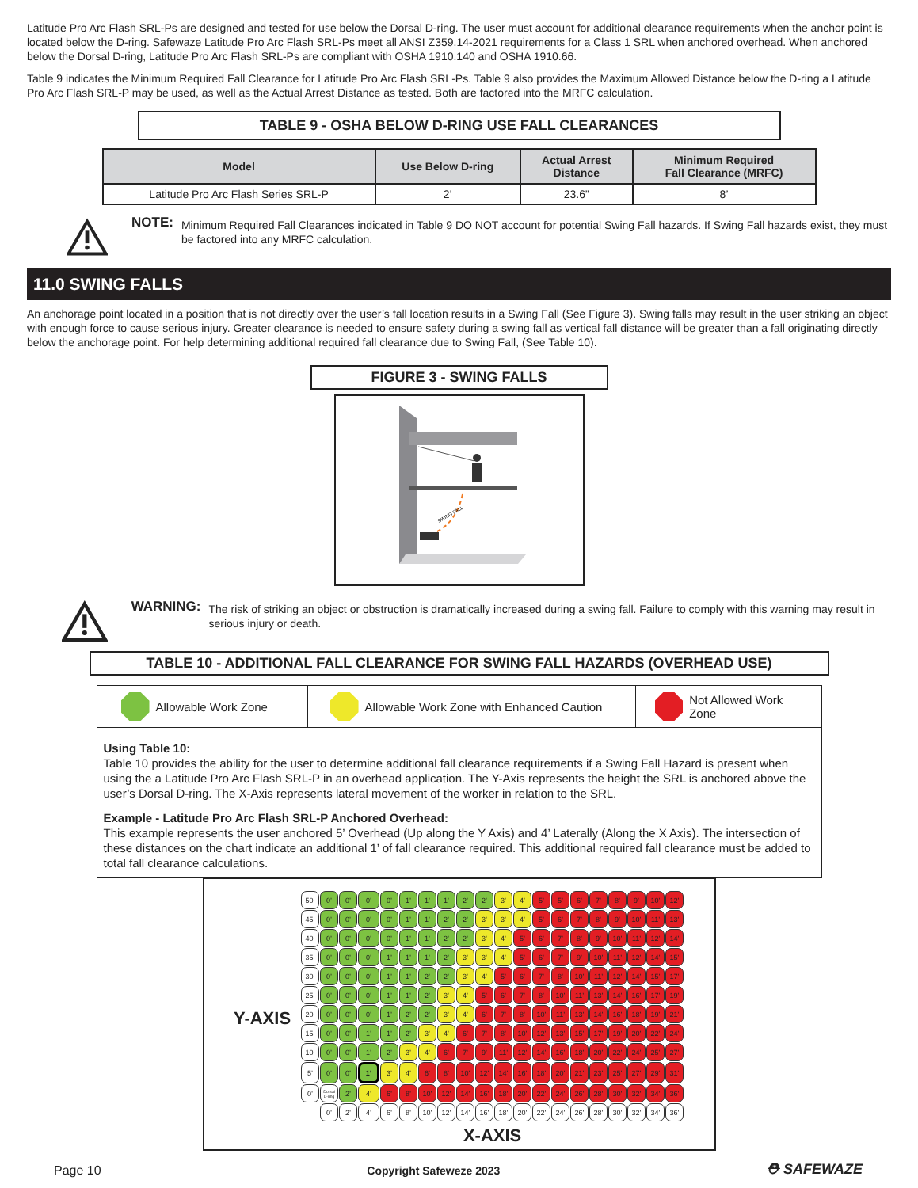Latitude Pro Arc Flash SRL-Ps are designed and tested for use below the Dorsal D-ring. The user must account for additional clearance requirements when the anchor point is located below the D-ring. Safewaze Latitude Pro Arc Flash SRL-Ps meet all ANSI Z359.14-2021 requirements for a Class 1 SRL when anchored overhead. When anchored below the Dorsal D-ring, Latitude Pro Arc Flash SRL-Ps are compliant with OSHA 1910.140 and OSHA 1910.66.
Table 9 indicates the Minimum Required Fall Clearance for Latitude Pro Arc Flash SRL-Ps. Table 9 also provides the Maximum Allowed Distance below the D-ring a Latitude Pro Arc Flash SRL-P may be used, as well as the Actual Arrest Distance as tested. Both are factored into the MRFC calculation.
TABLE 9 - OSHA BELOW D-RING USE FALL CLEARANCES
| Model | Use Below D-ring | Actual Arrest Distance | Minimum Required Fall Clearance (MRFC) |
| --- | --- | --- | --- |
| Latitude Pro Arc Flash Series SRL-P | 2’ | 23.6” | 8’ |
NOTE: Minimum Required Fall Clearances indicated in Table 9 DO NOT account for potential Swing Fall hazards. If Swing Fall hazards exist, they must be factored into any MRFC calculation.
11.0 SWING FALLS
An anchorage point located in a position that is not directly over the user’s fall location results in a Swing Fall (See Figure 3). Swing falls may result in the user striking an object with enough force to cause serious injury. Greater clearance is needed to ensure safety during a swing fall as vertical fall distance will be greater than a fall originating directly below the anchorage point. For help determining additional required fall clearance due to Swing Fall, (See Table 10).
FIGURE 3 - SWING FALLS
SWING FALL
WARNING: The risk of striking an object or obstruction is dramatically increased during a swing fall. Failure to comply with this warning may result in serious injury or death.
TABLE 10 - ADDITIONAL FALL CLEARANCE FOR SWING FALL HAZARDS (OVERHEAD USE)
Allowable Work Zone Allowable Work Zone with Enhanced Caution Not Allowed Work Zone
Using Table 10:
Table 10 provides the ability for the user to determine additional fall clearance requirements if a Swing Fall Hazard is present when using the a Latitude Pro Arc Flash SRL-P in an overhead application. The Y-Axis represents the height the SRL is anchored above the user’s Dorsal D-ring. The X-Axis represents lateral movement of the worker in relation to the SRL.
Example - Latitude Pro Arc Flash SRL-P Anchored Overhead:
This example represents the user anchored 5’ Overhead (Up along the Y Axis) and 4’ Laterally (Along the X Axis). The intersection of these distances on the chart indicate an additional 1’ of fall clearance required. This additional required fall clearance must be added to total fall clearance calculations.
Y-AXIS
| 50’ | 0’ | 0’ | 0’ | 0’ | 1’ | 1’ | 1’ | 2’ | 2’ | 3’ | 4’ | 5’ | 5’ | 6’ | 7’ | 8’ | 9’ | 10’ | 12’ |
| 45’ | 0’ | 0’ | 0’ | 0’ | 1’ | 1’ | 2’ | 2’ | 3’ | 3’ | 4’ | 5’ | 6’ | 7’ | 8’ | 9’ | 10’ | 11’ | 13’ |
| 40’ | 0’ | 0’ | 0’ | 0’ | 1’ | 1’ | 2’ | 2’ | 3’ | 4’ | 5’ | 6’ | 7’ | 8’ | 9’ | 10’ | 11’ | 12’ | 14’ |
| 35’ | 0’ | 0’ | 0’ | 1’ | 1’ | 1’ | 2’ | 3’ | 3’ | 4’ | 5’ | 6’ | 7’ | 9’ | 10’ | 11’ | 12’ | 14’ | 15’ |
| 30’ | 0’ | 0’ | 0’ | 1’ | 1’ | 2’ | 2’ | 3’ | 4’ | 5’ | 6’ | 7’ | 8’ | 10’ | 11’ | 12’ | 14’ | 15’ | 17’ |
| 25’ | 0’ | 0’ | 0’ | 1’ | 1’ | 2’ | 3’ | 4’ | 5’ | 6’ | 7’ | 8’ | 10’ | 11’ | 13’ | 14’ | 16’ | 17’ | 19’ |
| 20’ | 0’ | 0’ | 0’ | 1’ | 2’ | 2’ | 3’ | 4’ | 6’ | 7’ | 8’ | 10’ | 11’ | 13’ | 14’ | 16’ | 18’ | 19’ | 21’ |
| 15’ | 0’ | 0’ | 1’ | 1’ | 2’ | 3’ | 4’ | 6’ | 7’ | 8’ | 10’ | 12’ | 13’ | 15’ | 17’ | 19’ | 20’ | 22’ | 24’ |
| 10’ | 0’ | 0’ | 1’ | 2’ | 3’ | 4’ | 6’ | 7’ | 9’ | 11’ | 12’ | 14’ | 16’ | 18’ | 20’ | 22’ | 24’ | 25’ | 27’ |
| 5’ | 0’ | 0’ | 1’ | 3’ | 4’ | 6’ | 8’ | 10’ | 12’ | 14’ | 16’ | 18’ | 20’ | 21’ | 23’ | 25’ | 27’ | 29’ | 31’ |
| 0’ | Dorsal D-ring | 2’ | 4’ | 6’ | 8’ | 10’ | 12’ | 14’ | 16’ | 18’ | 20’ | 22’ | 24’ | 26’ | 28’ | 30’ | 32’ | 34’ | 36’ |
| | 0’ | 2’ | 4’ | 6’ | 8’ | 10’ | 12’ | 14’ | 16’ | 18’ | 20’ | 22’ | 24’ | 26’ | 28’ | 30’ | 32’ | 34’ | 36’ |
X-AXIS
Page 10 Copyright Safeweze 2023 ⛑ SAFEWAZE